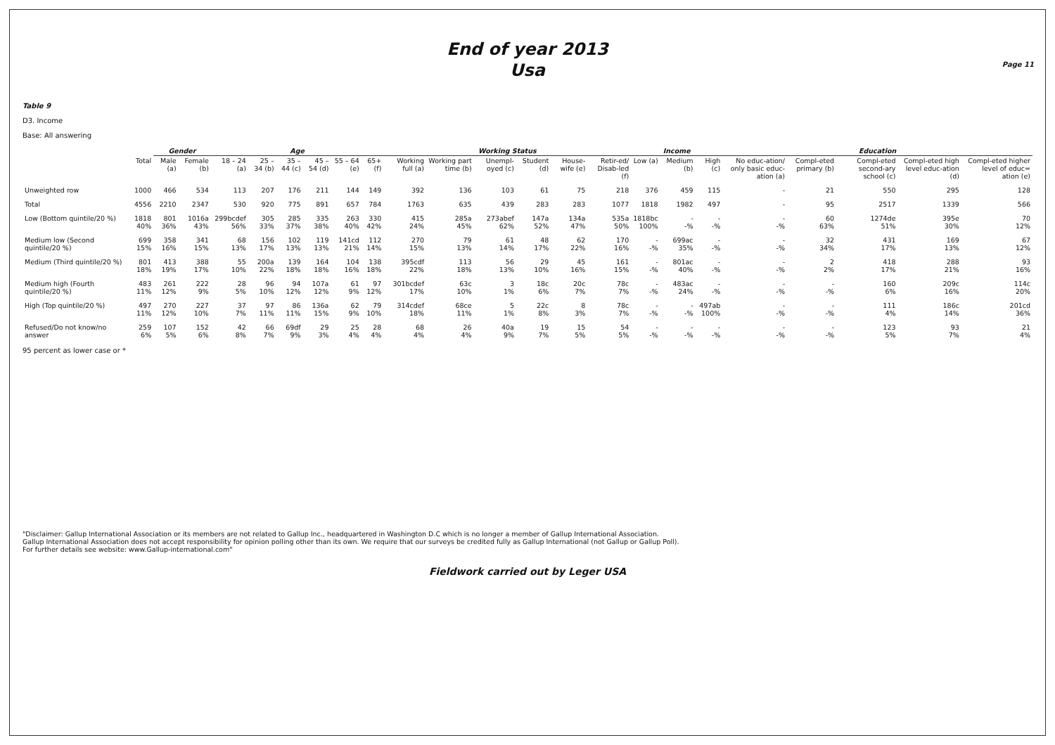End of year 2013
Usa
Page 11
Table 9
D3. Income
Base: All answering
| | | Gender | | Age | | | | | | Working Status | | | | | | Income | | | Education | | | | |
| --- | --- | --- | --- | --- | --- | --- | --- | --- | --- | --- | --- | --- | --- | --- | --- | --- | --- | --- | --- | --- | --- | --- | --- |
| | Total | Male (a) | Female (b) | 18 – 24 (a) | 25 – 34 (b) | 35 – 44 (c) | 45 – 54 (d) | 55 – 64 (e) | 65+ (f) | Working full (a) | Working part time (b) | Unempl-oyed (c) | Student (d) | House-wife (e) | Retir-ed/ Disab-led (f) | Low (a) | Medium (b) | High (c) | No educ-ation/ only basic educ-ation (a) | Compl-eted primary (b) | Compl-eted second-ary school (c) | Compl-eted high level educ-ation (d) | Compl-eted higher level of educ= ation (e) |
| Unweighted row | 1000 | 466 | 534 | 113 | 207 | 176 | 211 | 144 | 149 | 392 | 136 | 103 | 61 | 75 | 218 | 376 | 459 | 115 | - | 21 | 550 | 295 | 128 |
| Total | 4556 | 2210 | 2347 | 530 | 920 | 775 | 891 | 657 | 784 | 1763 | 635 | 439 | 283 | 283 | 1077 | 1818 | 1982 | 497 | - | 95 | 2517 | 1339 | 566 |
| Low (Bottom quintile/20 %) | 1818 40% | 801 36% | 1016a 43% | 299bcdef 56% | 305 33% | 285 37% | 335 38% | 263 40% | 330 42% | 415 24% | 285a 45% | 273abef 62% | 147a 52% | 134a 47% | 535a 50% | 1818bc 100% | - -% | - -% | - -% | 60 63% | 1274de 51% | 395e 30% | 70 12% |
| Medium low (Second quintile/20 %) | 699 15% | 358 16% | 341 15% | 68 13% | 156 17% | 102 13% | 119 13% | 141cd 21% | 112 14% | 270 15% | 79 13% | 61 14% | 48 17% | 62 22% | 170 16% | - -% | 699ac 35% | - -% | - -% | 32 34% | 431 17% | 169 13% | 67 12% |
| Medium (Third quintile/20 %) | 801 18% | 413 19% | 388 17% | 55 10% | 200a 22% | 139 18% | 164 18% | 104 16% | 138 18% | 395cdf 22% | 113 18% | 56 13% | 29 10% | 45 16% | 161 15% | - -% | 801ac 40% | - -% | - -% | 2 2% | 418 17% | 288 21% | 93 16% |
| Medium high (Fourth quintile/20 %) | 483 11% | 261 12% | 222 9% | 28 5% | 96 10% | 94 12% | 107a 12% | 61 9% | 97 12% | 301bcdef 17% | 63c 10% | 3 1% | 18c 6% | 20c 7% | 78c 7% | - -% | 483ac 24% | - -% | - -% | - -% | 160 6% | 209c 16% | 114c 20% |
| High (Top quintile/20 %) | 497 11% | 270 12% | 227 10% | 37 7% | 97 11% | 86 11% | 136a 15% | 62 9% | 79 10% | 314cdef 18% | 68ce 11% | 5 1% | 22c 8% | 8 3% | 78c 7% | - -% | - -% | 497ab 100% | - -% | - -% | 111 4% | 186c 14% | 201cd 36% |
| Refused/Do not know/no answer | 259 6% | 107 5% | 152 6% | 42 8% | 66 7% | 69df 9% | 29 3% | 25 4% | 28 4% | 68 4% | 26 4% | 40a 9% | 19 7% | 15 5% | 54 5% | - -% | - -% | - -% | - -% | - -% | 123 5% | 93 7% | 21 4% |
95 percent as lower case or *
"Disclaimer: Gallup International Association or its members are not related to Gallup Inc., headquartered in Washington D.C which is no longer a member of Gallup International Association.
Gallup International Association does not accept responsibility for opinion polling other than its own. We require that our surveys be credited fully as Gallup International (not Gallup or Gallup Poll).
For further details see website: www.Gallup-international.com"
Fieldwork carried out by Leger USA